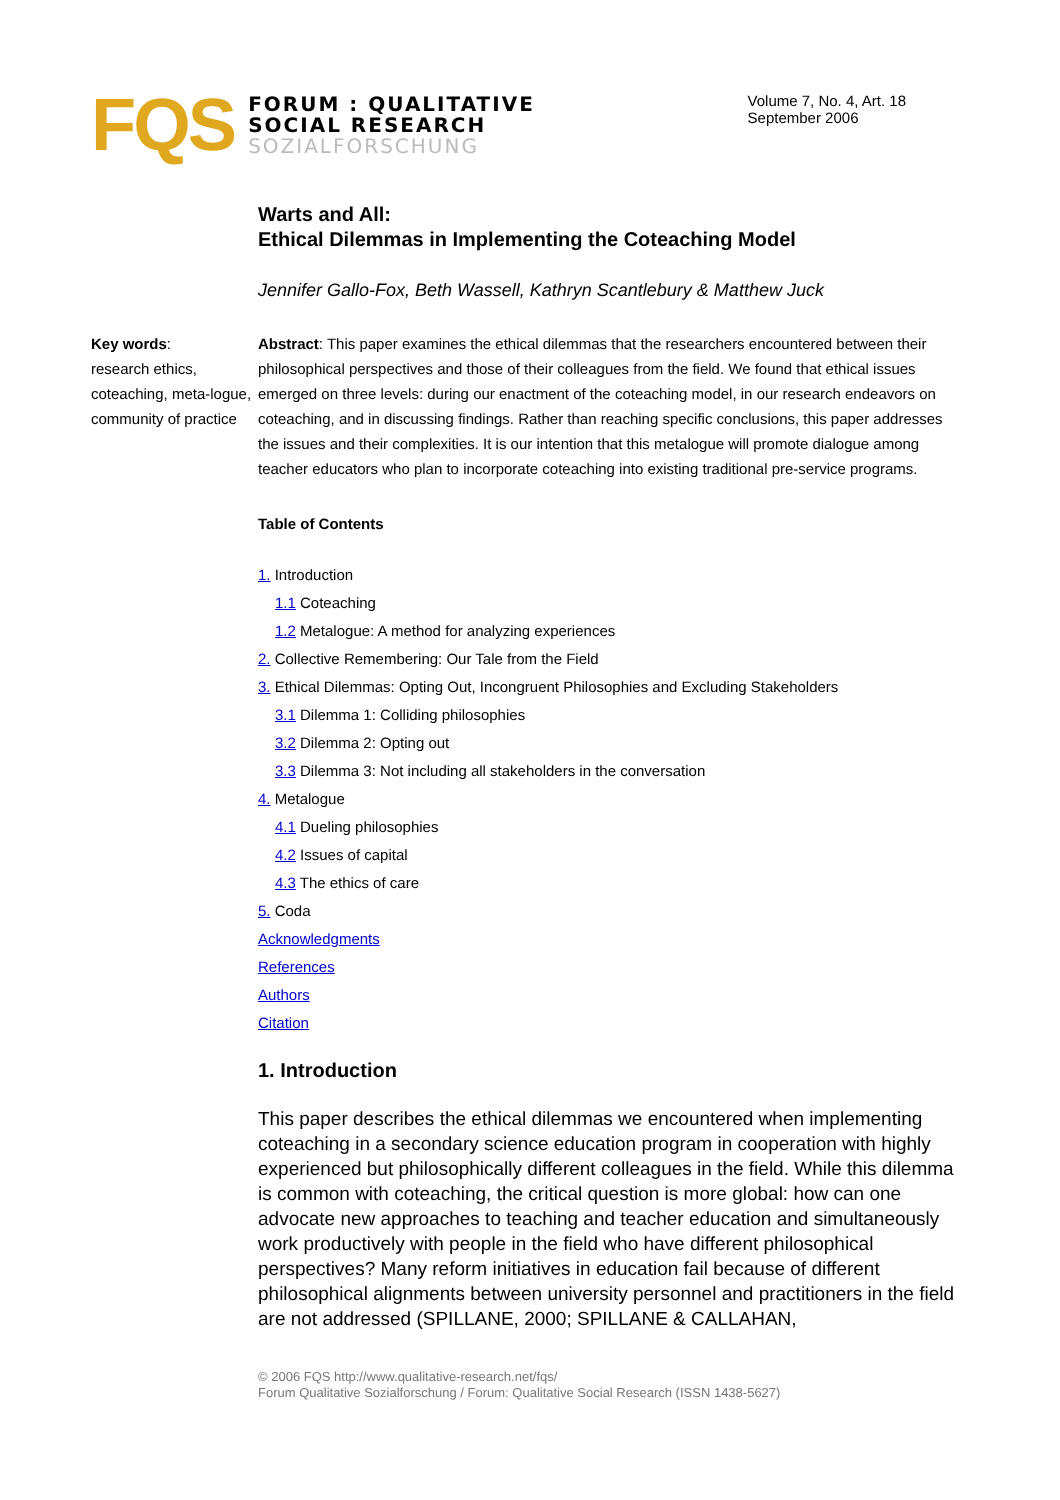FQS
FORUM : QUALITATIVE
SOCIAL RESEARCH
SOZIALFORSCHUNG
Volume 7, No. 4, Art. 18
September 2006
Warts and All:
Ethical Dilemmas in Implementing the Coteaching Model
Jennifer Gallo-Fox, Beth Wassell, Kathryn Scantlebury & Matthew Juck
Key words:
research ethics, coteaching, meta-logue, community of practice
Abstract: This paper examines the ethical dilemmas that the researchers encountered between their philosophical perspectives and those of their colleagues from the field. We found that ethical issues emerged on three levels: during our enactment of the coteaching model, in our research endeavors on coteaching, and in discussing findings. Rather than reaching specific conclusions, this paper addresses the issues and their complexities. It is our intention that this metalogue will promote dialogue among teacher educators who plan to incorporate coteaching into existing traditional pre-service programs.
Table of Contents
1. Introduction
1.1 Coteaching
1.2 Metalogue: A method for analyzing experiences
2. Collective Remembering: Our Tale from the Field
3. Ethical Dilemmas: Opting Out, Incongruent Philosophies and Excluding Stakeholders
3.1 Dilemma 1: Colliding philosophies
3.2 Dilemma 2: Opting out
3.3 Dilemma 3: Not including all stakeholders in the conversation
4. Metalogue
4.1 Dueling philosophies
4.2 Issues of capital
4.3 The ethics of care
5. Coda
Acknowledgments
References
Authors
Citation
1. Introduction
This paper describes the ethical dilemmas we encountered when implementing coteaching in a secondary science education program in cooperation with highly experienced but philosophically different colleagues in the field. While this dilemma is common with coteaching, the critical question is more global: how can one advocate new approaches to teaching and teacher education and simultaneously work productively with people in the field who have different philosophical perspectives? Many reform initiatives in education fail because of different philosophical alignments between university personnel and practitioners in the field are not addressed (SPILLANE, 2000; SPILLANE & CALLAHAN,
© 2006 FQS http://www.qualitative-research.net/fqs/
Forum Qualitative Sozialforschung / Forum: Qualitative Social Research (ISSN 1438-5627)